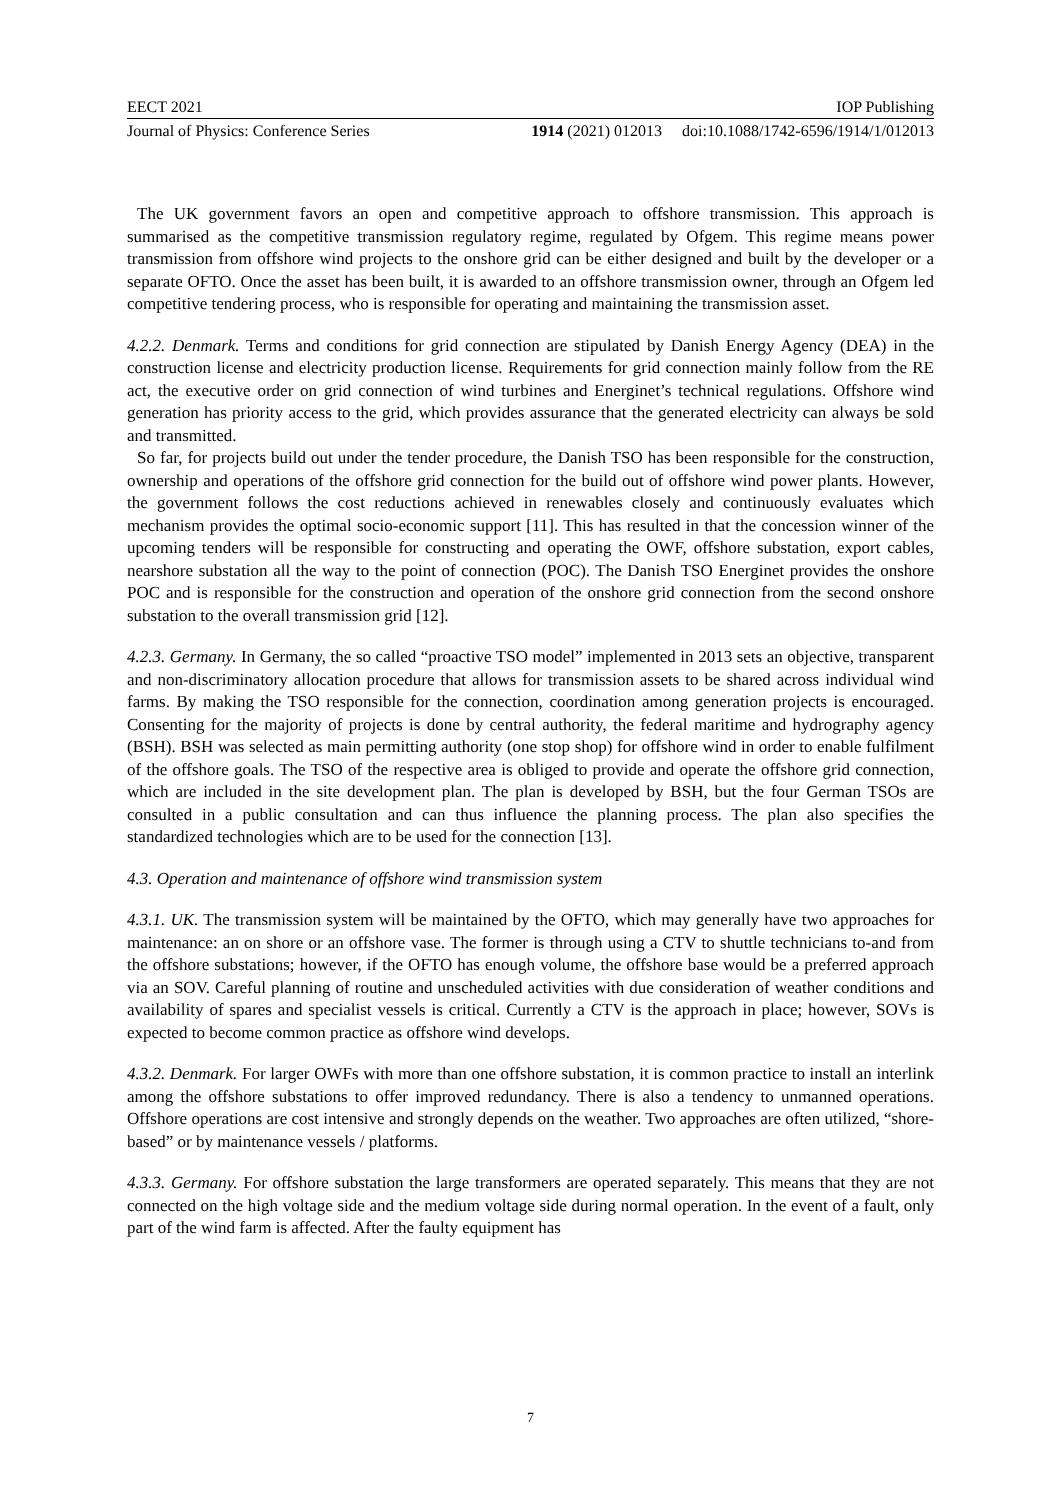EECT 2021 IOP Publishing
Journal of Physics: Conference Series 1914 (2021) 012013 doi:10.1088/1742-6596/1914/1/012013
The UK government favors an open and competitive approach to offshore transmission. This approach is summarised as the competitive transmission regulatory regime, regulated by Ofgem. This regime means power transmission from offshore wind projects to the onshore grid can be either designed and built by the developer or a separate OFTO. Once the asset has been built, it is awarded to an offshore transmission owner, through an Ofgem led competitive tendering process, who is responsible for operating and maintaining the transmission asset.
4.2.2. Denmark. Terms and conditions for grid connection are stipulated by Danish Energy Agency (DEA) in the construction license and electricity production license. Requirements for grid connection mainly follow from the RE act, the executive order on grid connection of wind turbines and Energinet’s technical regulations. Offshore wind generation has priority access to the grid, which provides assurance that the generated electricity can always be sold and transmitted.
So far, for projects build out under the tender procedure, the Danish TSO has been responsible for the construction, ownership and operations of the offshore grid connection for the build out of offshore wind power plants. However, the government follows the cost reductions achieved in renewables closely and continuously evaluates which mechanism provides the optimal socio-economic support [11]. This has resulted in that the concession winner of the upcoming tenders will be responsible for constructing and operating the OWF, offshore substation, export cables, nearshore substation all the way to the point of connection (POC). The Danish TSO Energinet provides the onshore POC and is responsible for the construction and operation of the onshore grid connection from the second onshore substation to the overall transmission grid [12].
4.2.3. Germany. In Germany, the so called “proactive TSO model” implemented in 2013 sets an objective, transparent and non-discriminatory allocation procedure that allows for transmission assets to be shared across individual wind farms. By making the TSO responsible for the connection, coordination among generation projects is encouraged. Consenting for the majority of projects is done by central authority, the federal maritime and hydrography agency (BSH). BSH was selected as main permitting authority (one stop shop) for offshore wind in order to enable fulfilment of the offshore goals. The TSO of the respective area is obliged to provide and operate the offshore grid connection, which are included in the site development plan. The plan is developed by BSH, but the four German TSOs are consulted in a public consultation and can thus influence the planning process. The plan also specifies the standardized technologies which are to be used for the connection [13].
4.3. Operation and maintenance of offshore wind transmission system
4.3.1. UK. The transmission system will be maintained by the OFTO, which may generally have two approaches for maintenance: an on shore or an offshore vase. The former is through using a CTV to shuttle technicians to-and from the offshore substations; however, if the OFTO has enough volume, the offshore base would be a preferred approach via an SOV. Careful planning of routine and unscheduled activities with due consideration of weather conditions and availability of spares and specialist vessels is critical. Currently a CTV is the approach in place; however, SOVs is expected to become common practice as offshore wind develops.
4.3.2. Denmark. For larger OWFs with more than one offshore substation, it is common practice to install an interlink among the offshore substations to offer improved redundancy. There is also a tendency to unmanned operations. Offshore operations are cost intensive and strongly depends on the weather. Two approaches are often utilized, “shore-based” or by maintenance vessels / platforms.
4.3.3. Germany. For offshore substation the large transformers are operated separately. This means that they are not connected on the high voltage side and the medium voltage side during normal operation. In the event of a fault, only part of the wind farm is affected. After the faulty equipment has
7